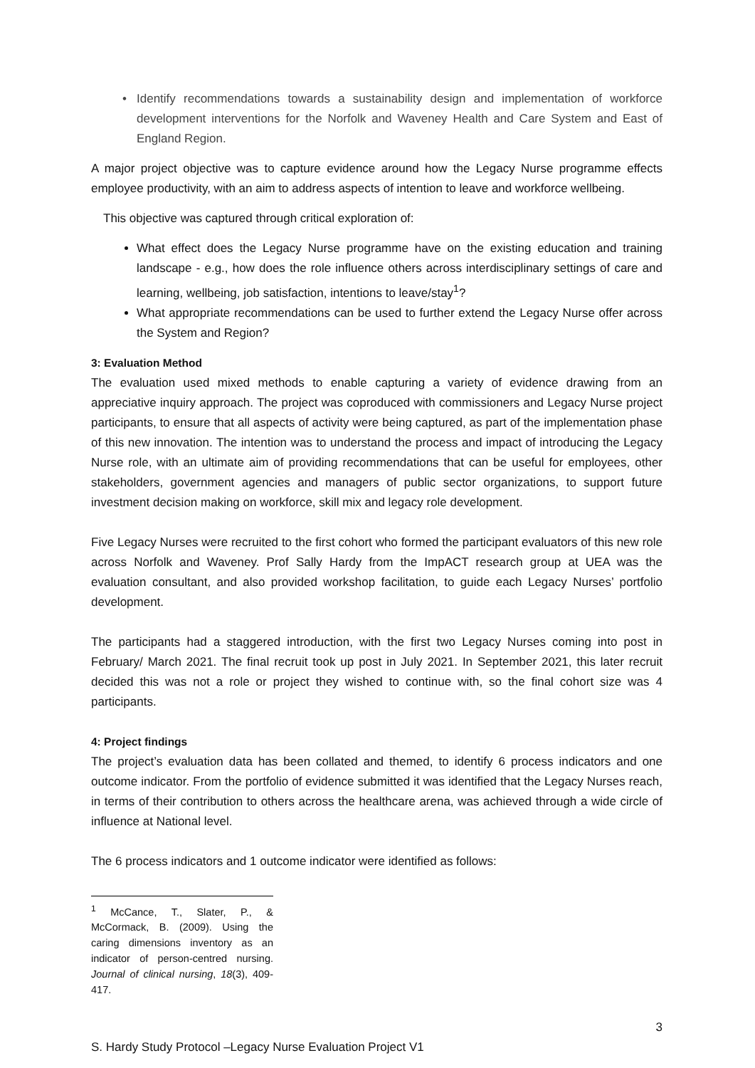Identify recommendations towards a sustainability design and implementation of workforce development interventions for the Norfolk and Waveney Health and Care System and East of England Region.
A major project objective was to capture evidence around how the Legacy Nurse programme effects employee productivity, with an aim to address aspects of intention to leave and workforce wellbeing.
This objective was captured through critical exploration of:
What effect does the Legacy Nurse programme have on the existing education and training landscape - e.g., how does the role influence others across interdisciplinary settings of care and learning, wellbeing, job satisfaction, intentions to leave/stay<sup>1</sup>?
What appropriate recommendations can be used to further extend the Legacy Nurse offer across the System and Region?
3: Evaluation Method
The evaluation used mixed methods to enable capturing a variety of evidence drawing from an appreciative inquiry approach. The project was coproduced with commissioners and Legacy Nurse project participants, to ensure that all aspects of activity were being captured, as part of the implementation phase of this new innovation. The intention was to understand the process and impact of introducing the Legacy Nurse role, with an ultimate aim of providing recommendations that can be useful for employees, other stakeholders, government agencies and managers of public sector organizations, to support future investment decision making on workforce, skill mix and legacy role development.
Five Legacy Nurses were recruited to the first cohort who formed the participant evaluators of this new role across Norfolk and Waveney. Prof Sally Hardy from the ImpACT research group at UEA was the evaluation consultant, and also provided workshop facilitation, to guide each Legacy Nurses’ portfolio development.
The participants had a staggered introduction, with the first two Legacy Nurses coming into post in February/ March 2021. The final recruit took up post in July 2021. In September 2021, this later recruit decided this was not a role or project they wished to continue with, so the final cohort size was 4 participants.
4: Project findings
The project’s evaluation data has been collated and themed, to identify 6 process indicators and one outcome indicator. From the portfolio of evidence submitted it was identified that the Legacy Nurses reach, in terms of their contribution to others across the healthcare arena, was achieved through a wide circle of influence at National level.
The 6 process indicators and 1 outcome indicator were identified as follows:
<sup>1</sup> McCance, T., Slater, P., & McCormack, B. (2009). Using the caring dimensions inventory as an indicator of person-centred nursing. Journal of clinical nursing, 18(3), 409-417.
3
S. Hardy Study Protocol –Legacy Nurse Evaluation Project V1